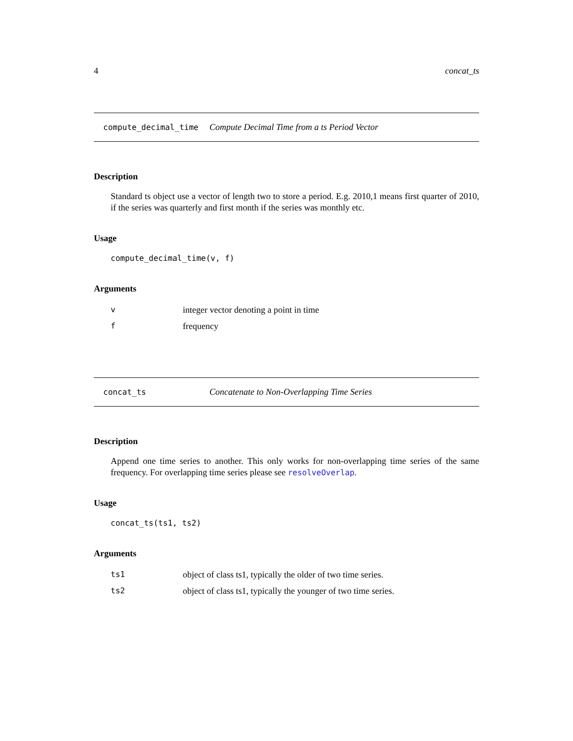4 concat_ts
compute_decimal_time Compute Decimal Time from a ts Period Vector
Description
Standard ts object use a vector of length two to store a period. E.g. 2010,1 means first quarter of 2010, if the series was quarterly and first month if the series was monthly etc.
Usage
compute_decimal_time(v, f)
Arguments
| v | integer vector denoting a point in time |
| f | frequency |
concat_ts Concatenate to Non-Overlapping Time Series
Description
Append one time series to another. This only works for non-overlapping time series of the same frequency. For overlapping time series please see resolveOverlap.
Usage
concat_ts(ts1, ts2)
Arguments
| ts1 | object of class ts1, typically the older of two time series. |
| ts2 | object of class ts1, typically the younger of two time series. |